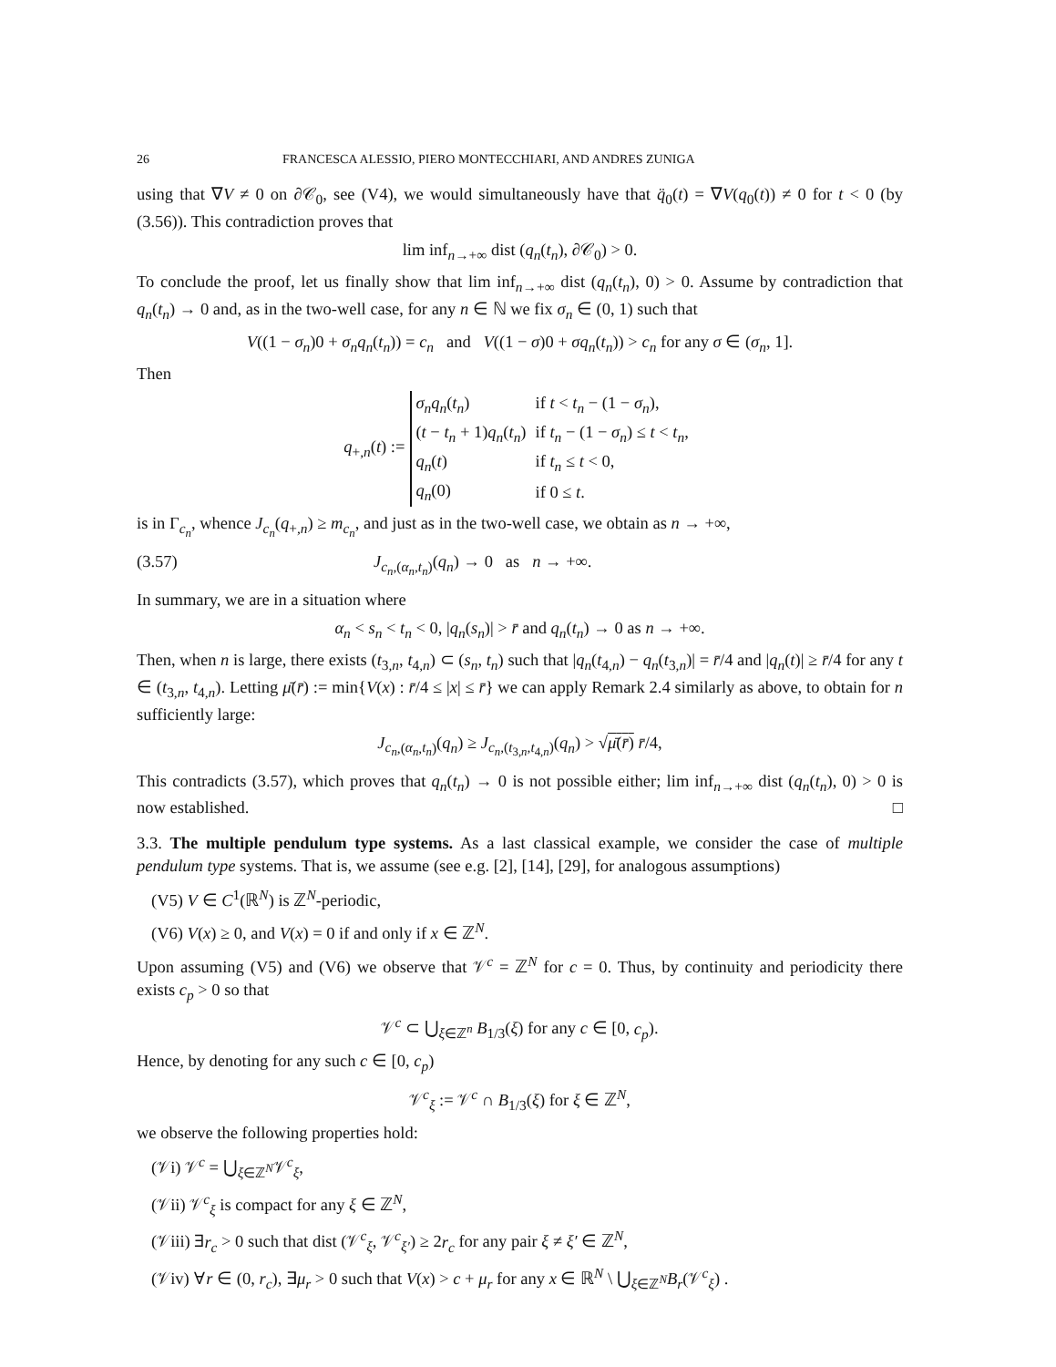26 FRANCESCA ALESSIO, PIERO MONTECCHIARI, AND ANDRES ZUNIGA
using that ∇V ≠ 0 on ∂𝒞<sub>0</sub>, see (V4), we would simultaneously have that q̈<sub>0</sub>(t) = ∇V(q<sub>0</sub>(t)) ≠ 0 for t < 0 (by (3.56)). This contradiction proves that
lim inf<sub>n→+∞</sub> dist (q<sub>n</sub>(t<sub>n</sub>), ∂𝒞<sub>0</sub>) > 0.
To conclude the proof, let us finally show that lim inf<sub>n→+∞</sub> dist (q<sub>n</sub>(t<sub>n</sub>), 0) > 0. Assume by contradiction that q<sub>n</sub>(t<sub>n</sub>) → 0 and, as in the two-well case, for any n ∈ ℕ we fix σ<sub>n</sub> ∈ (0, 1) such that
V((1 − σ<sub>n</sub>)0 + σ<sub>n</sub>q<sub>n</sub>(t<sub>n</sub>)) = c<sub>n</sub> and V((1 − σ)0 + σq<sub>n</sub>(t<sub>n</sub>)) > c<sub>n</sub> for any σ ∈ (σ<sub>n</sub>, 1].
Then
q<sub>+,n</sub>(t) :=
| σ<sub>n</sub>q<sub>n</sub> ( t<sub>n</sub> ) | if t < t<sub>n</sub> − (1 − σ<sub>n</sub> ), |
| ( t − t<sub>n</sub> + 1) q<sub>n</sub> ( t<sub>n</sub> ) | if t<sub>n</sub> − (1 − σ<sub>n</sub> ) ≤ t < t<sub>n</sub> , |
| q<sub>n</sub> ( t ) | if t<sub>n</sub> ≤ t < 0, |
| q<sub>n</sub> (0) | if 0 ≤ t . |
is in Γ<sub>c<sub>n</sub></sub>, whence J<sub>c<sub>n</sub></sub>(q<sub>+,n</sub>) ≥ m<sub>c<sub>n</sub></sub>, and just as in the two-well case, we obtain as n → +∞,
(3.57) J<sub>c<sub>n</sub>,(α<sub>n</sub>,t<sub>n</sub>)</sub>(q<sub>n</sub>) → 0 as n → +∞.
In summary, we are in a situation where
α<sub>n</sub> < s<sub>n</sub> < t<sub>n</sub> < 0, |q<sub>n</sub>(s<sub>n</sub>)| > r̄ and q<sub>n</sub>(t<sub>n</sub>) → 0 as n → +∞.
Then, when n is large, there exists (t<sub>3,n</sub>, t<sub>4,n</sub>) ⊂ (s<sub>n</sub>, t<sub>n</sub>) such that |q<sub>n</sub>(t<sub>4,n</sub>) − q<sub>n</sub>(t<sub>3,n</sub>)| = r̄/4 and |q<sub>n</sub>(t)| ≥ r̄/4 for any t ∈ (t<sub>3,n</sub>, t<sub>4,n</sub>). Letting μ̄(r̄) := min{V(x) : r̄/4 ≤ |x| ≤ r̄} we can apply Remark 2.4 similarly as above, to obtain for n sufficiently large:
J<sub>c<sub>n</sub>,(α<sub>n</sub>,t<sub>n</sub>)</sub>(q<sub>n</sub>) ≥ J<sub>c<sub>n</sub>,(t<sub>3,n</sub>,t<sub>4,n</sub>)</sub>(q<sub>n</sub>) > √μ̄(r̄) r̄/4,
This contradicts (3.57), which proves that q<sub>n</sub>(t<sub>n</sub>) → 0 is not possible either; lim inf<sub>n→+∞</sub> dist (q<sub>n</sub>(t<sub>n</sub>), 0) > 0 is now established. □
3.3. The multiple pendulum type systems. As a last classical example, we consider the case of multiple pendulum type systems. That is, we assume (see e.g. [2], [14], [29], for analogous assumptions)
(V5) V ∈ C<sup>1</sup>(ℝ<sup>N</sup>) is ℤ<sup>N</sup>-periodic,
(V6) V(x) ≥ 0, and V(x) = 0 if and only if x ∈ ℤ<sup>N</sup>.
Upon assuming (V5) and (V6) we observe that 𝒱<sup>c</sup> = ℤ<sup>N</sup> for c = 0. Thus, by continuity and periodicity there exists c<sub>p</sub> > 0 so that
𝒱<sup>c</sup> ⊂ ⋃<sub>ξ∈ℤ<sup>n</sup></sub> B<sub>1/3</sub>(ξ) for any c ∈ [0, c<sub>p</sub>).
Hence, by denoting for any such c ∈ [0, c<sub>p</sub>)
𝒱<sup>c</sup><sub>ξ</sub> := 𝒱<sup>c</sup> ∩ B<sub>1/3</sub>(ξ) for ξ ∈ ℤ<sup>N</sup>,
we observe the following properties hold:
(𝒱i) 𝒱<sup>c</sup> = ⋃<sub>ξ∈ℤ<sup>N</sup></sub>𝒱<sup>c</sup><sub>ξ</sub>,
(𝒱ii) 𝒱<sup>c</sup><sub>ξ</sub> is compact for any ξ ∈ ℤ<sup>N</sup>,
(𝒱iii) ∃r<sub>c</sub> > 0 such that dist (𝒱<sup>c</sup><sub>ξ</sub>, 𝒱<sup>c</sup><sub>ξ′</sub>) ≥ 2r<sub>c</sub> for any pair ξ ≠ ξ′ ∈ ℤ<sup>N</sup>,
(𝒱iv) ∀r ∈ (0, r<sub>c</sub>), ∃μ<sub>r</sub> > 0 such that V(x) > c + μ<sub>r</sub> for any x ∈ ℝ<sup>N</sup> \ ⋃<sub>ξ∈ℤ<sup>N</sup></sub>B<sub>r</sub>(𝒱<sup>c</sup><sub>ξ</sub>) .